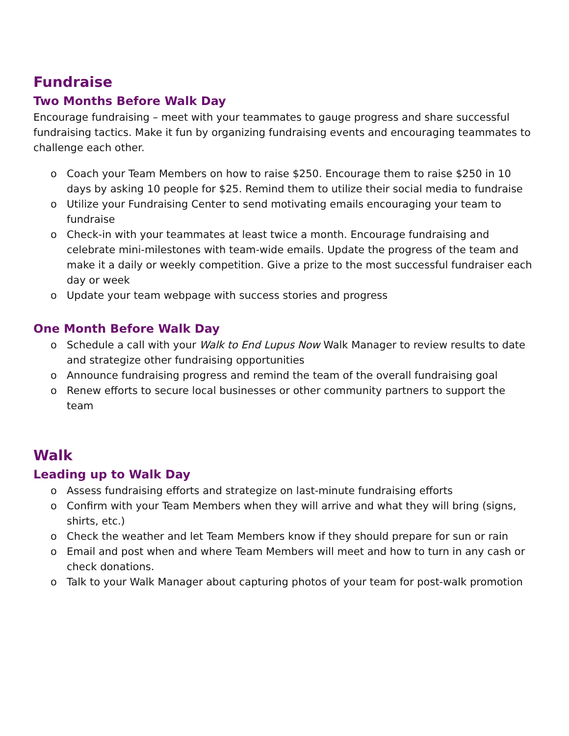Fundraise
Two Months Before Walk Day
Encourage fundraising – meet with your teammates to gauge progress and share successful fundraising tactics. Make it fun by organizing fundraising events and encouraging teammates to challenge each other.
o Coach your Team Members on how to raise $250. Encourage them to raise $250 in 10 days by asking 10 people for $25. Remind them to utilize their social media to fundraise
o Utilize your Fundraising Center to send motivating emails encouraging your team to fundraise
o Check-in with your teammates at least twice a month. Encourage fundraising and celebrate mini-milestones with team-wide emails. Update the progress of the team and make it a daily or weekly competition. Give a prize to the most successful fundraiser each day or week
o Update your team webpage with success stories and progress
One Month Before Walk Day
o Schedule a call with your Walk to End Lupus Now Walk Manager to review results to date and strategize other fundraising opportunities
o Announce fundraising progress and remind the team of the overall fundraising goal
o Renew efforts to secure local businesses or other community partners to support the team
Walk
Leading up to Walk Day
o Assess fundraising efforts and strategize on last-minute fundraising efforts
o Confirm with your Team Members when they will arrive and what they will bring (signs, shirts, etc.)
o Check the weather and let Team Members know if they should prepare for sun or rain
o Email and post when and where Team Members will meet and how to turn in any cash or check donations.
o Talk to your Walk Manager about capturing photos of your team for post-walk promotion